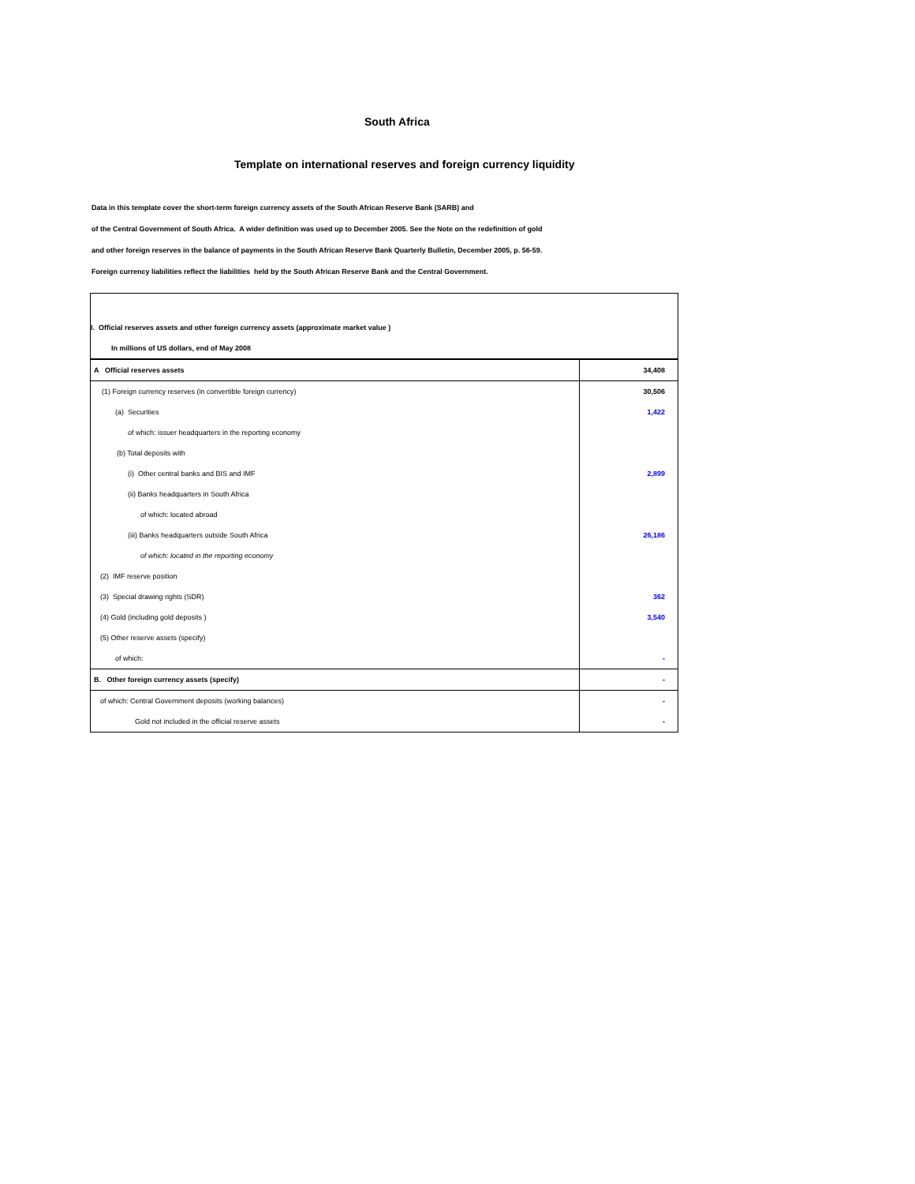South Africa
Template on international reserves and foreign currency liquidity
Data in this template cover the short-term foreign currency assets of the South African Reserve Bank (SARB) and
of the Central Government of South Africa. A wider definition was used up to December 2005. See the Note on the redefinition of gold
and other foreign reserves in the balance of payments in the South African Reserve Bank Quarterly Bulletin, December 2005, p. 56-59.
Foreign currency liabilities reflect the liabilities held by the South African Reserve Bank and the Central Government.
| I. Official reserves assets and other foreign currency assets (approximate market value ) | |
| In millions of US dollars, end of May 2008 | |
| A Official reserves assets | 34,408 |
| (1) Foreign currency reserves (in convertible foreign currency) | 30,506 |
| (a) Securities | 1,422 |
| of which: issuer headquarters in the reporting economy | |
| (b) Total deposits with | |
| (i) Other central banks and BIS and IMF | 2,899 |
| (ii) Banks headquarters in South Africa | |
| of which: located abroad | |
| (iii) Banks headquarters outside South Africa | 26,186 |
| of which: located in the reporting economy | |
| (2) IMF reserve position | |
| (3) Special drawing rights (SDR) | 362 |
| (4) Gold (including gold deposits ) | 3,540 |
| (5) Other reserve assets (specify) | |
| of which: | - |
| B. Other foreign currency assets (specify) | - |
| of which: Central Government deposits (working balances) | - |
| Gold not included in the official reserve assets | - |